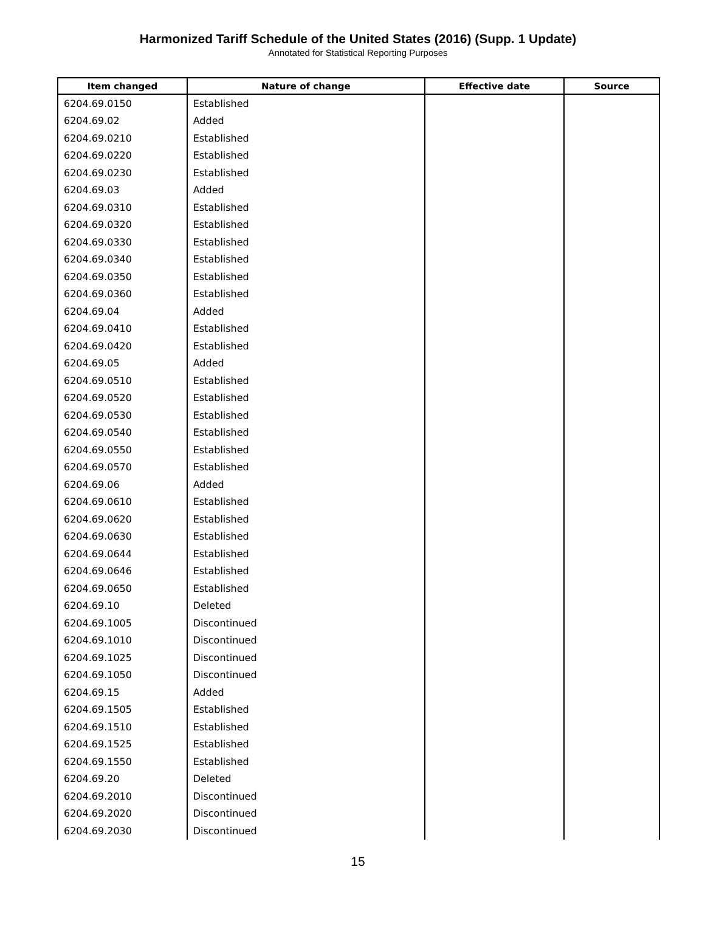Harmonized Tariff Schedule of the United States (2016) (Supp. 1 Update)
Annotated for Statistical Reporting Purposes
| Item changed | Nature of change | Effective date | Source |
| --- | --- | --- | --- |
| 6204.69.0150 | Established | | |
| 6204.69.02 | Added | | |
| 6204.69.0210 | Established | | |
| 6204.69.0220 | Established | | |
| 6204.69.0230 | Established | | |
| 6204.69.03 | Added | | |
| 6204.69.0310 | Established | | |
| 6204.69.0320 | Established | | |
| 6204.69.0330 | Established | | |
| 6204.69.0340 | Established | | |
| 6204.69.0350 | Established | | |
| 6204.69.0360 | Established | | |
| 6204.69.04 | Added | | |
| 6204.69.0410 | Established | | |
| 6204.69.0420 | Established | | |
| 6204.69.05 | Added | | |
| 6204.69.0510 | Established | | |
| 6204.69.0520 | Established | | |
| 6204.69.0530 | Established | | |
| 6204.69.0540 | Established | | |
| 6204.69.0550 | Established | | |
| 6204.69.0570 | Established | | |
| 6204.69.06 | Added | | |
| 6204.69.0610 | Established | | |
| 6204.69.0620 | Established | | |
| 6204.69.0630 | Established | | |
| 6204.69.0644 | Established | | |
| 6204.69.0646 | Established | | |
| 6204.69.0650 | Established | | |
| 6204.69.10 | Deleted | | |
| 6204.69.1005 | Discontinued | | |
| 6204.69.1010 | Discontinued | | |
| 6204.69.1025 | Discontinued | | |
| 6204.69.1050 | Discontinued | | |
| 6204.69.15 | Added | | |
| 6204.69.1505 | Established | | |
| 6204.69.1510 | Established | | |
| 6204.69.1525 | Established | | |
| 6204.69.1550 | Established | | |
| 6204.69.20 | Deleted | | |
| 6204.69.2010 | Discontinued | | |
| 6204.69.2020 | Discontinued | | |
| 6204.69.2030 | Discontinued | | |
15